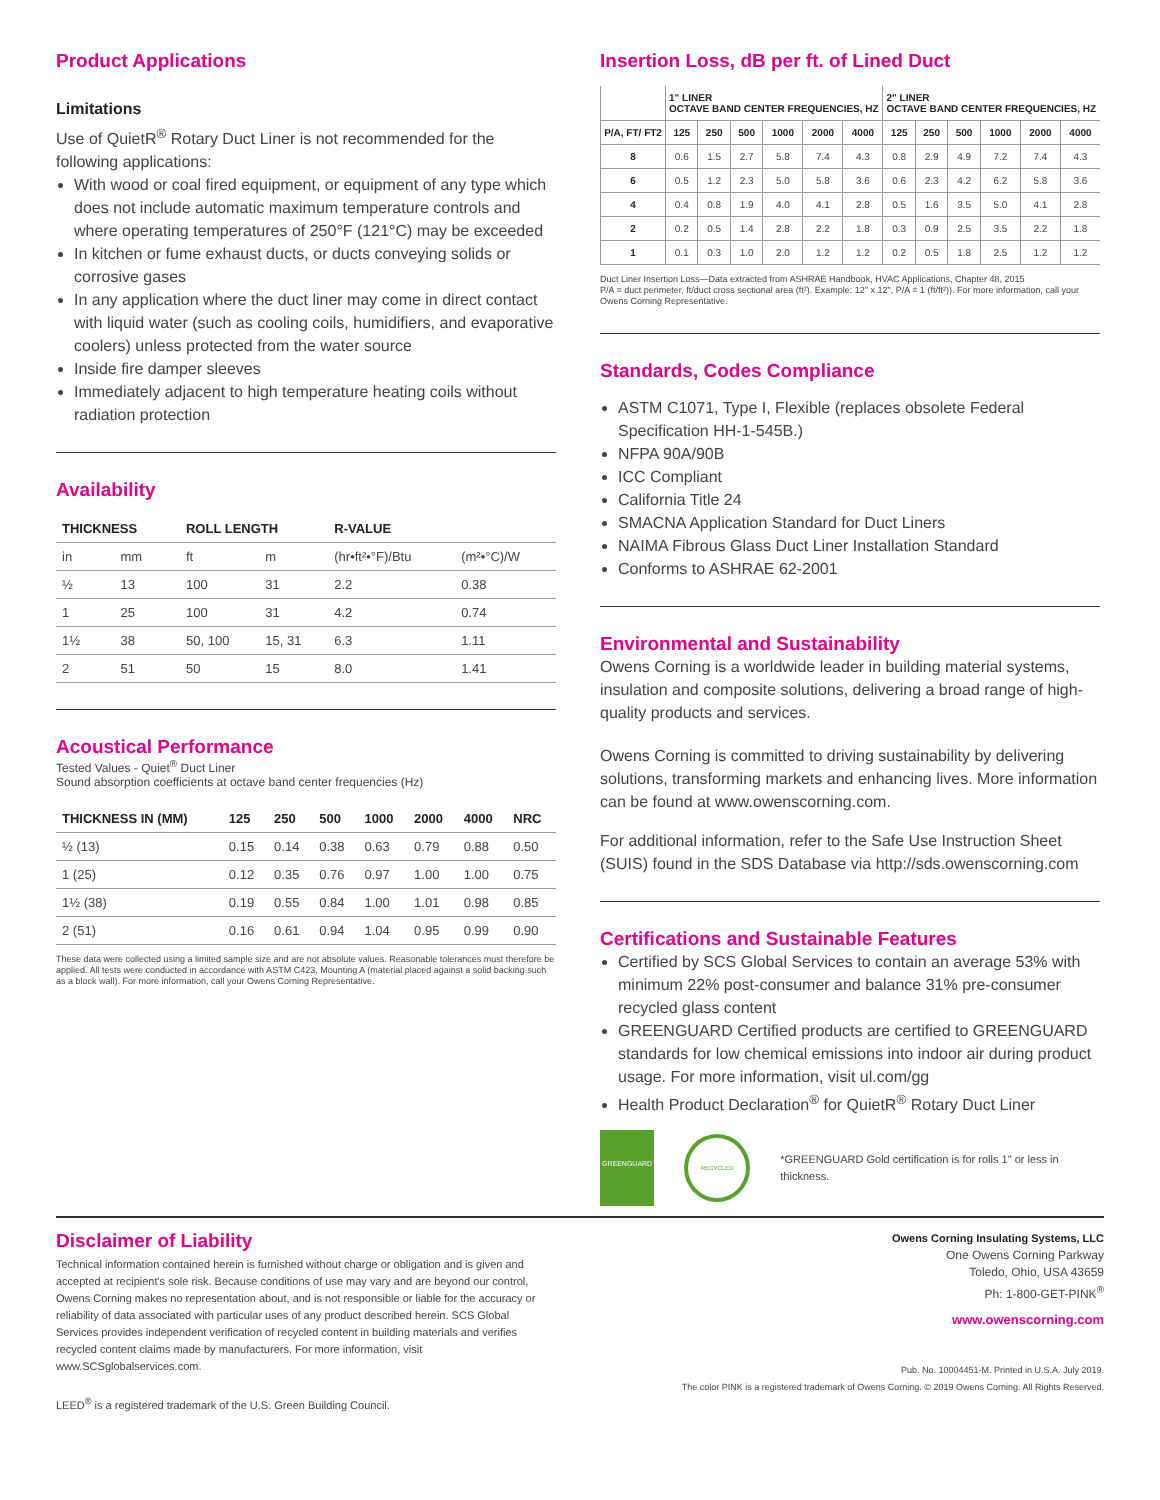Product Applications
Limitations
Use of QuietR<sup>®</sup> Rotary Duct Liner is not recommended for the following applications:
With wood or coal fired equipment, or equipment of any type which does not include automatic maximum temperature controls and where operating temperatures of 250°F (121°C) may be exceeded
In kitchen or fume exhaust ducts, or ducts conveying solids or corrosive gases
In any application where the duct liner may come in direct contact with liquid water (such as cooling coils, humidifiers, and evaporative coolers) unless protected from the water source
Inside fire damper sleeves
Immediately adjacent to high temperature heating coils without radiation protection
Availability
| THICKNESS | | ROLL LENGTH | | R-VALUE | |
| --- | --- | --- | --- | --- | --- |
| in | mm | ft | m | (hr•ft²•°F)/Btu | (m²•°C)/W |
| ½ | 13 | 100 | 31 | 2.2 | 0.38 |
| 1 | 25 | 100 | 31 | 4.2 | 0.74 |
| 1½ | 38 | 50, 100 | 15, 31 | 6.3 | 1.11 |
| 2 | 51 | 50 | 15 | 8.0 | 1.41 |
Acoustical Performance
Tested Values - Quiet<sup>®</sup> Duct Liner
Sound absorption coefficients at octave band center frequencies (Hz)
| THICKNESS IN (MM) | 125 | 250 | 500 | 1000 | 2000 | 4000 | NRC |
| --- | --- | --- | --- | --- | --- | --- | --- |
| ½ (13) | 0.15 | 0.14 | 0.38 | 0.63 | 0.79 | 0.88 | 0.50 |
| 1 (25) | 0.12 | 0.35 | 0.76 | 0.97 | 1.00 | 1.00 | 0.75 |
| 1½ (38) | 0.19 | 0.55 | 0.84 | 1.00 | 1.01 | 0.98 | 0.85 |
| 2 (51) | 0.16 | 0.61 | 0.94 | 1.04 | 0.95 | 0.99 | 0.90 |
These data were collected using a limited sample size and are not absolute values. Reasonable tolerances must therefore be applied. All tests were conducted in accordance with ASTM C423, Mounting A (material placed against a solid backing such as a block wall). For more information, call your Owens Corning Representative.
Insertion Loss, dB per ft. of Lined Duct
| | 1" LINER OCTAVE BAND CENTER FREQUENCIES, HZ | | | | | | 2" LINER OCTAVE BAND CENTER FREQUENCIES, HZ | | | | | |
| --- | --- | --- | --- | --- | --- | --- | --- | --- | --- | --- | --- | --- |
| P/A, FT/ FT2 | 125 | 250 | 500 | 1000 | 2000 | 4000 | 125 | 250 | 500 | 1000 | 2000 | 4000 |
| 8 | 0.6 | 1.5 | 2.7 | 5.8 | 7.4 | 4.3 | 0.8 | 2.9 | 4.9 | 7.2 | 7.4 | 4.3 |
| 6 | 0.5 | 1.2 | 2.3 | 5.0 | 5.8 | 3.6 | 0.6 | 2.3 | 4.2 | 6.2 | 5.8 | 3.6 |
| 4 | 0.4 | 0.8 | 1.9 | 4.0 | 4.1 | 2.8 | 0.5 | 1.6 | 3.5 | 5.0 | 4.1 | 2.8 |
| 2 | 0.2 | 0.5 | 1.4 | 2.8 | 2.2 | 1.8 | 0.3 | 0.9 | 2.5 | 3.5 | 2.2 | 1.8 |
| 1 | 0.1 | 0.3 | 1.0 | 2.0 | 1.2 | 1.2 | 0.2 | 0.5 | 1.8 | 2.5 | 1.2 | 1.2 |
Duct Liner Insertion Loss—Data extracted from ASHRAE Handbook, HVAC Applications, Chapter 48, 2015
P/A = duct perimeter, ft/duct cross sectional area (ft²). Example: 12" x 12", P/A = 1 (ft/ft²)). For more information, call your Owens Corning Representative.
Standards, Codes Compliance
ASTM C1071, Type I, Flexible (replaces obsolete Federal Specification HH-1-545B.)
NFPA 90A/90B
ICC Compliant
California Title 24
SMACNA Application Standard for Duct Liners
NAIMA Fibrous Glass Duct Liner Installation Standard
Conforms to ASHRAE 62-2001
Environmental and Sustainability
Owens Corning is a worldwide leader in building material systems, insulation and composite solutions, delivering a broad range of high-quality products and services.
Owens Corning is committed to driving sustainability by delivering solutions, transforming markets and enhancing lives. More information can be found at www.owenscorning.com.
For additional information, refer to the Safe Use Instruction Sheet (SUIS) found in the SDS Database via http://sds.owenscorning.com
Certifications and Sustainable Features
Certified by SCS Global Services to contain an average 53% with minimum 22% post-consumer and balance 31% pre-consumer recycled glass content
GREENGUARD Certified products are certified to GREENGUARD standards for low chemical emissions into indoor air during product usage. For more information, visit ul.com/gg
Health Product Declaration<sup>®</sup> for QuietR<sup>®</sup> Rotary Duct Liner
GREENGUARD
RECYCLED
*GREENGUARD Gold certification is for rolls 1" or less in thickness.
Disclaimer of Liability
Technical information contained herein is furnished without charge or obligation and is given and accepted at recipient's sole risk. Because conditions of use may vary and are beyond our control, Owens Corning makes no representation about, and is not responsible or liable for the accuracy or reliability of data associated with particular uses of any product described herein. SCS Global Services provides independent verification of recycled content in building materials and verifies recycled content claims made by manufacturers. For more information, visit www.SCSglobalservices.com.
LEED<sup>®</sup> is a registered trademark of the U.S. Green Building Council.
Owens Corning Insulating Systems, LLC
One Owens Corning Parkway
Toledo, Ohio, USA 43659
Ph: 1-800-GET-PINK<sup>®</sup>
www.owenscorning.com
Pub. No. 10004451-M. Printed in U.S.A. July 2019.
The color PINK is a registered trademark of Owens Corning. © 2019 Owens Corning. All Rights Reserved.